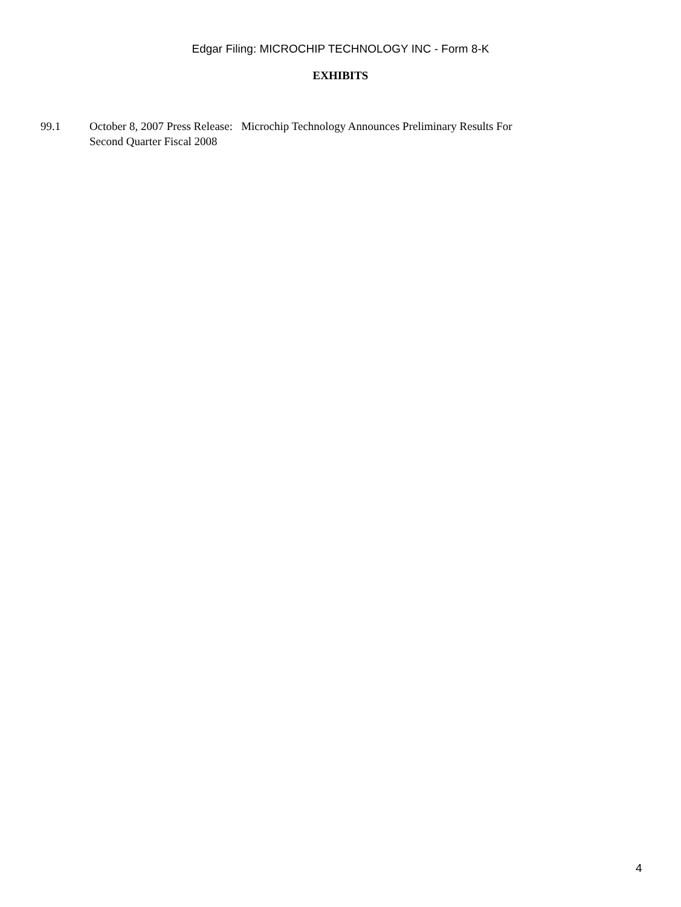Edgar Filing: MICROCHIP TECHNOLOGY INC - Form 8-K
EXHIBITS
99.1 October 8, 2007 Press Release: Microchip Technology Announces Preliminary Results For Second Quarter Fiscal 2008
4